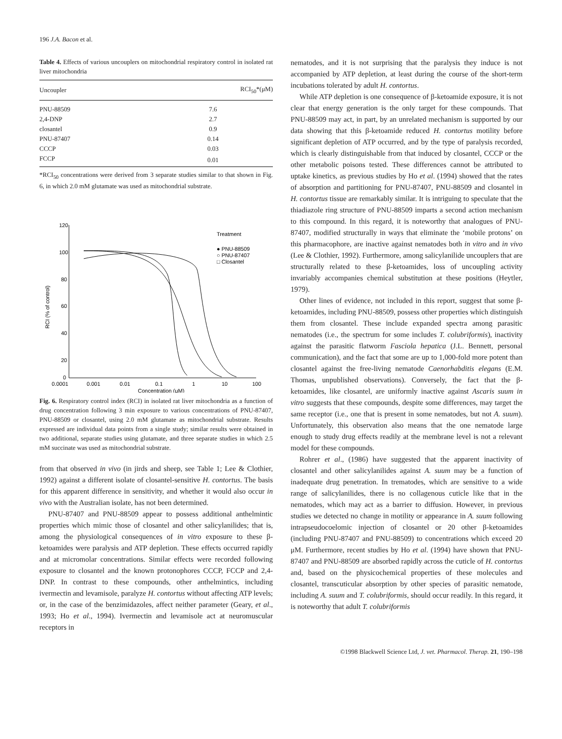196 J.A. Bacon et al.
Table 4. Effects of various uncouplers on mitochondrial respiratory control in isolated rat liver mitochondria
| Uncoupler | RCI<sub>50</sub>*(μM) |
| --- | --- |
| PNU-88509 | 7.6 |
| 2,4-DNP | 2.7 |
| closantel | 0.9 |
| PNU-87407 | 0.14 |
| CCCP | 0.03 |
| FCCP | 0.01 |
*RCI<sub>50</sub> concentrations were derived from 3 separate studies similar to that shown in Fig. 6, in which 2.0 mM glutamate was used as mitochondrial substrate.
120
100
80
60
40
20
0
0.0001
0.001
0.01
0.1
1
10
100
Concentration (μM)
RCI (% of control)
Treatment
● PNU-88509
○ PNU-87407
□ Closantel
Fig. 6. Respiratory control index (RCI) in isolated rat liver mitochondria as a function of drug concentration following 3 min exposure to various concentrations of PNU-87407, PNU-88509 or closantel, using 2.0 mM glutamate as mitochondrial substrate. Results expressed are individual data points from a single study; similar results were obtained in two additional, separate studies using glutamate, and three separate studies in which 2.5 mM succinate was used as mitochondrial substrate.
from that observed in vivo (in jirds and sheep, see Table 1; Lee & Clothier, 1992) against a different isolate of closantel-sensitive H. contortus. The basis for this apparent difference in sensitivity, and whether it would also occur in vivo with the Australian isolate, has not been determined.
PNU-87407 and PNU-88509 appear to possess additional anthelmintic properties which mimic those of closantel and other salicylanilides; that is, among the physiological consequences of in vitro exposure to these β-ketoamides were paralysis and ATP depletion. These effects occurred rapidly and at micromolar concentrations. Similar effects were recorded following exposure to closantel and the known protonophores CCCP, FCCP and 2,4-DNP. In contrast to these compounds, other anthelmintics, including ivermectin and levamisole, paralyze H. contortus without affecting ATP levels; or, in the case of the benzimidazoles, affect neither parameter (Geary, et al., 1993; Ho et al., 1994). Ivermectin and levamisole act at neuromuscular receptors in
nematodes, and it is not surprising that the paralysis they induce is not accompanied by ATP depletion, at least during the course of the short-term incubations tolerated by adult H. contortus.
While ATP depletion is one consequence of β-ketoamide exposure, it is not clear that energy generation is the only target for these compounds. That PNU-88509 may act, in part, by an unrelated mechanism is supported by our data showing that this β-ketoamide reduced H. contortus motility before significant depletion of ATP occurred, and by the type of paralysis recorded, which is clearly distinguishable from that induced by closantel, CCCP or the other metabolic poisons tested. These differences cannot be attributed to uptake kinetics, as previous studies by Ho et al. (1994) showed that the rates of absorption and partitioning for PNU-87407, PNU-88509 and closantel in H. contortus tissue are remarkably similar. It is intriguing to speculate that the thiadiazole ring structure of PNU-88509 imparts a second action mechanism to this compound. In this regard, it is noteworthy that analogues of PNU-87407, modified structurally in ways that eliminate the ‘mobile protons’ on this pharmacophore, are inactive against nematodes both in vitro and in vivo (Lee & Clothier, 1992). Furthermore, among salicylanilide uncouplers that are structurally related to these β-ketoamides, loss of uncoupling activity invariably accompanies chemical substitution at these positions (Heytler, 1979).
Other lines of evidence, not included in this report, suggest that some β-ketoamides, including PNU-88509, possess other properties which distinguish them from closantel. These include expanded spectra among parasitic nematodes (i.e., the spectrum for some includes T. colubriformis), inactivity against the parasitic flatworm Fasciola hepatica (J.L. Bennett, personal communication), and the fact that some are up to 1,000-fold more potent than closantel against the free-living nematode Caenorhabditis elegans (E.M. Thomas, unpublished observations). Conversely, the fact that the β-ketoamides, like closantel, are uniformly inactive against Ascaris suum in vitro suggests that these compounds, despite some differences, may target the same receptor (i.e., one that is present in some nematodes, but not A. suum). Unfortunately, this observation also means that the one nematode large enough to study drug effects readily at the membrane level is not a relevant model for these compounds.
Rohrer et al., (1986) have suggested that the apparent inactivity of closantel and other salicylanilides against A. suum may be a function of inadequate drug penetration. In trematodes, which are sensitive to a wide range of salicylanilides, there is no collagenous cuticle like that in the nematodes, which may act as a barrier to diffusion. However, in previous studies we detected no change in motility or appearance in A. suum following intrapseudocoelomic injection of closantel or 20 other β-ketoamides (including PNU-87407 and PNU-88509) to concentrations which exceed 20 μM. Furthermore, recent studies by Ho et al. (1994) have shown that PNU-87407 and PNU-88509 are absorbed rapidly across the cuticle of H. contortus and, based on the physicochemical properties of these molecules and closantel, transcuticular absorption by other species of parasitic nematode, including A. suum and T. colubriformis, should occur readily. In this regard, it is noteworthy that adult T. colubriformis
©1998 Blackwell Science Ltd, J. vet. Pharmacol. Therap. 21, 190–198